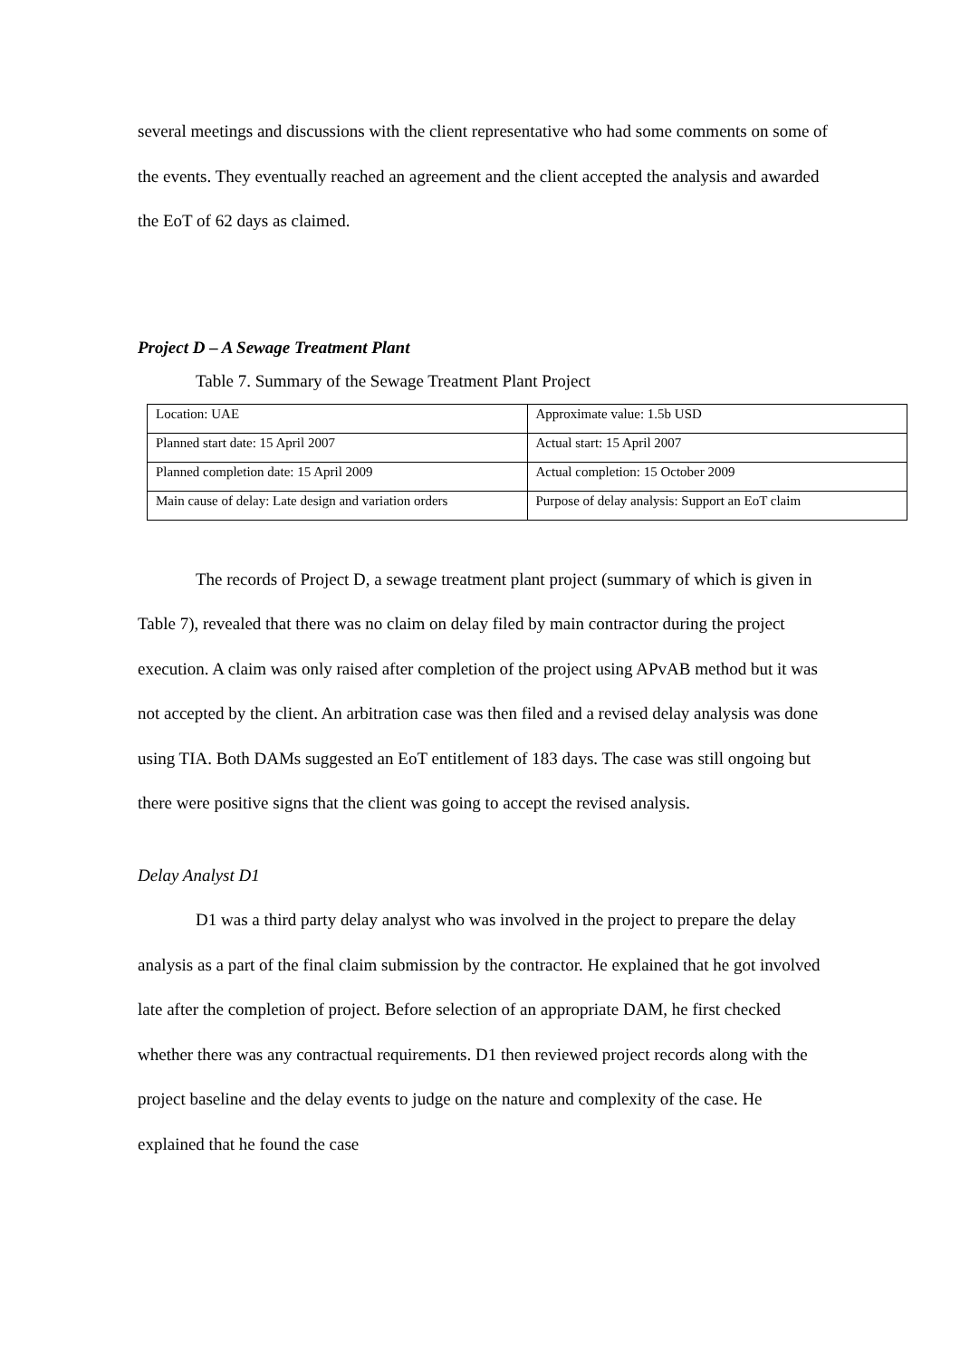several meetings and discussions with the client representative who had some comments on some of the events. They eventually reached an agreement and the client accepted the analysis and awarded the EoT of 62 days as claimed.
Project D – A Sewage Treatment Plant
Table 7. Summary of the Sewage Treatment Plant Project
| Location: UAE | Approximate value: 1.5b USD |
| Planned start date: 15 April 2007 | Actual start: 15 April 2007 |
| Planned completion date: 15 April 2009 | Actual completion: 15 October 2009 |
| Main cause of delay: Late design and variation orders | Purpose of delay analysis: Support an EoT claim |
The records of Project D, a sewage treatment plant project (summary of which is given in Table 7), revealed that there was no claim on delay filed by main contractor during the project execution. A claim was only raised after completion of the project using APvAB method but it was not accepted by the client. An arbitration case was then filed and a revised delay analysis was done using TIA. Both DAMs suggested an EoT entitlement of 183 days. The case was still ongoing but there were positive signs that the client was going to accept the revised analysis.
Delay Analyst D1
D1 was a third party delay analyst who was involved in the project to prepare the delay analysis as a part of the final claim submission by the contractor. He explained that he got involved late after the completion of project. Before selection of an appropriate DAM, he first checked whether there was any contractual requirements. D1 then reviewed project records along with the project baseline and the delay events to judge on the nature and complexity of the case. He explained that he found the case